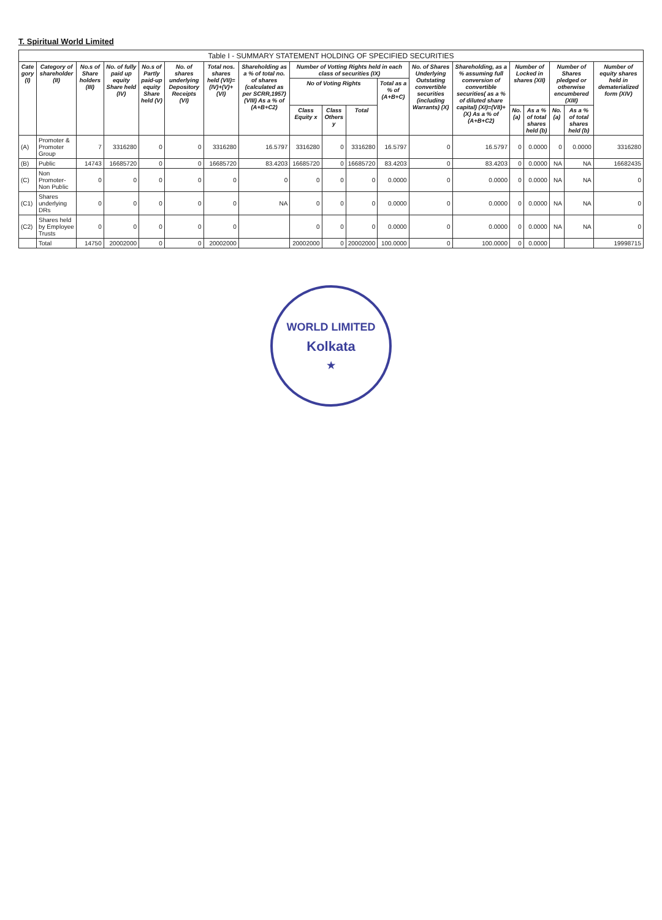T. Spiritual World Limited
| Table I - SUMMARY STATEMENT HOLDING OF SPECIFIED SECURITIES | | | | | | | | | | | | | | | | | | |
| --- | --- | --- | --- | --- | --- | --- | --- | --- | --- | --- | --- | --- | --- | --- | --- | --- | --- | --- |
| Cate gory (I) | Category of shareholder (II) | No.s of Share holders (III) | No. of fully paid up equity Share held (IV) | No.s of Partly paid-up equity Share held (V) | No. of shares underlying Depository Receipts (VI) | Total nos. shares held (VII)= (IV)+(V)+(VI) | Shareholding as a % of total no. of shares (calculated as per SCRR,1957) (VIII) As a % of (A+B+C2) | Number of Votting Rights held in each class of securities (IX) | | | | No. of Shares Underlying Outstating convertible securities (including Warrants) (X) | Shareholding, as a % assuming full conversion of convertible securities( as a % of diluted share capital) (XI)=(VII)+(X) As a % of (A+B+C2) | Number of Locked in shares (XII) | | Number of Shares pledged or otherwise encumbered (XIII) | | Number of equity shares held in dematerialized form (XIV) |
| | | | | | | | | No of Voting Rights | | | Total as a % of (A+B+C) | | | | | | | |
| | | | | | | | | Class Equity x | Class Others y | Total | | | | No. (a) | As a % of total shares held (b) | No. (a) | As a % of total shares held (b) | |
| (A) | Promoter & Promoter Group | 7 | 3316280 | 0 | 0 | 3316280 | 16.5797 | 3316280 | 0 | 3316280 | 16.5797 | 0 | 16.5797 | 0 | 0.0000 | 0 | 0.0000 | 3316280 |
| (B) | Public | 14743 | 16685720 | 0 | 0 | 16685720 | 83.4203 | 16685720 | 0 | 16685720 | 83.4203 | 0 | 83.4203 | 0 | 0.0000 | NA | NA | 16682435 |
| (C) | Non Promoter-Non Public | 0 | 0 | 0 | 0 | 0 | 0 | 0 | 0 | 0 | 0.0000 | 0 | 0.0000 | 0 | 0.0000 | NA | NA | 0 |
| (C1) | Shares underlying DRs | 0 | 0 | 0 | 0 | 0 | NA | 0 | 0 | 0 | 0.0000 | 0 | 0.0000 | 0 | 0.0000 | NA | NA | 0 |
| (C2) | Shares held by Employee Trusts | 0 | 0 | 0 | 0 | 0 | | 0 | 0 | 0 | 0.0000 | 0 | 0.0000 | 0 | 0.0000 | NA | NA | 0 |
| | Total | 14750 | 20002000 | 0 | 0 | 20002000 | | 20002000 | 0 | 20002000 | 100.0000 | 0 | 100.0000 | 0 | 0.0000 | | | 19998715 |
WORLD LIMITED
Kolkata
★